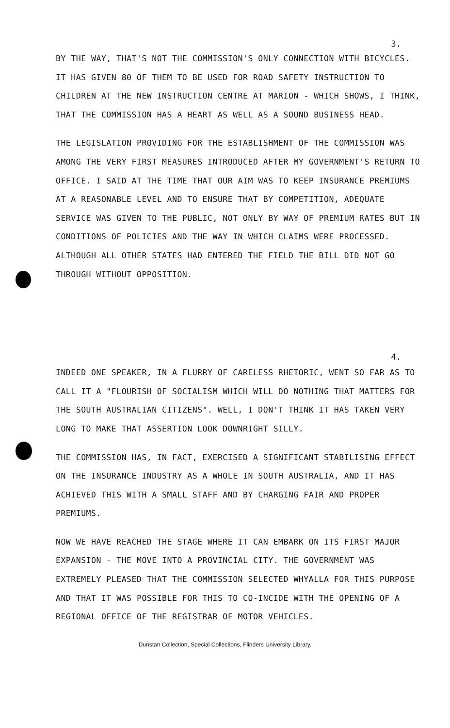3.
BY THE WAY, THAT'S NOT THE COMMISSION'S ONLY CONNECTION WITH BICYCLES. IT HAS GIVEN 80 OF THEM TO BE USED FOR ROAD SAFETY INSTRUCTION TO CHILDREN AT THE NEW INSTRUCTION CENTRE AT MARION - WHICH SHOWS, I THINK, THAT THE COMMISSION HAS A HEART AS WELL AS A SOUND BUSINESS HEAD.
THE LEGISLATION PROVIDING FOR THE ESTABLISHMENT OF THE COMMISSION WAS AMONG THE VERY FIRST MEASURES INTRODUCED AFTER MY GOVERNMENT'S RETURN TO OFFICE. I SAID AT THE TIME THAT OUR AIM WAS TO KEEP INSURANCE PREMIUMS AT A REASONABLE LEVEL AND TO ENSURE THAT BY COMPETITION, ADEQUATE SERVICE WAS GIVEN TO THE PUBLIC, NOT ONLY BY WAY OF PREMIUM RATES BUT IN CONDITIONS OF POLICIES AND THE WAY IN WHICH CLAIMS WERE PROCESSED. ALTHOUGH ALL OTHER STATES HAD ENTERED THE FIELD THE BILL DID NOT GO THROUGH WITHOUT OPPOSITION.
4.
INDEED ONE SPEAKER, IN A FLURRY OF CARELESS RHETORIC, WENT SO FAR AS TO CALL IT A "FLOURISH OF SOCIALISM WHICH WILL DO NOTHING THAT MATTERS FOR THE SOUTH AUSTRALIAN CITIZENS". WELL, I DON'T THINK IT HAS TAKEN VERY LONG TO MAKE THAT ASSERTION LOOK DOWNRIGHT SILLY.
THE COMMISSION HAS, IN FACT, EXERCISED A SIGNIFICANT STABILISING EFFECT ON THE INSURANCE INDUSTRY AS A WHOLE IN SOUTH AUSTRALIA, AND IT HAS ACHIEVED THIS WITH A SMALL STAFF AND BY CHARGING FAIR AND PROPER PREMIUMS.
NOW WE HAVE REACHED THE STAGE WHERE IT CAN EMBARK ON ITS FIRST MAJOR EXPANSION - THE MOVE INTO A PROVINCIAL CITY. THE GOVERNMENT WAS EXTREMELY PLEASED THAT THE COMMISSION SELECTED WHYALLA FOR THIS PURPOSE AND THAT IT WAS POSSIBLE FOR THIS TO CO-INCIDE WITH THE OPENING OF A REGIONAL OFFICE OF THE REGISTRAR OF MOTOR VEHICLES.
Dunstan Collection, Special Collections, Flinders University Library.